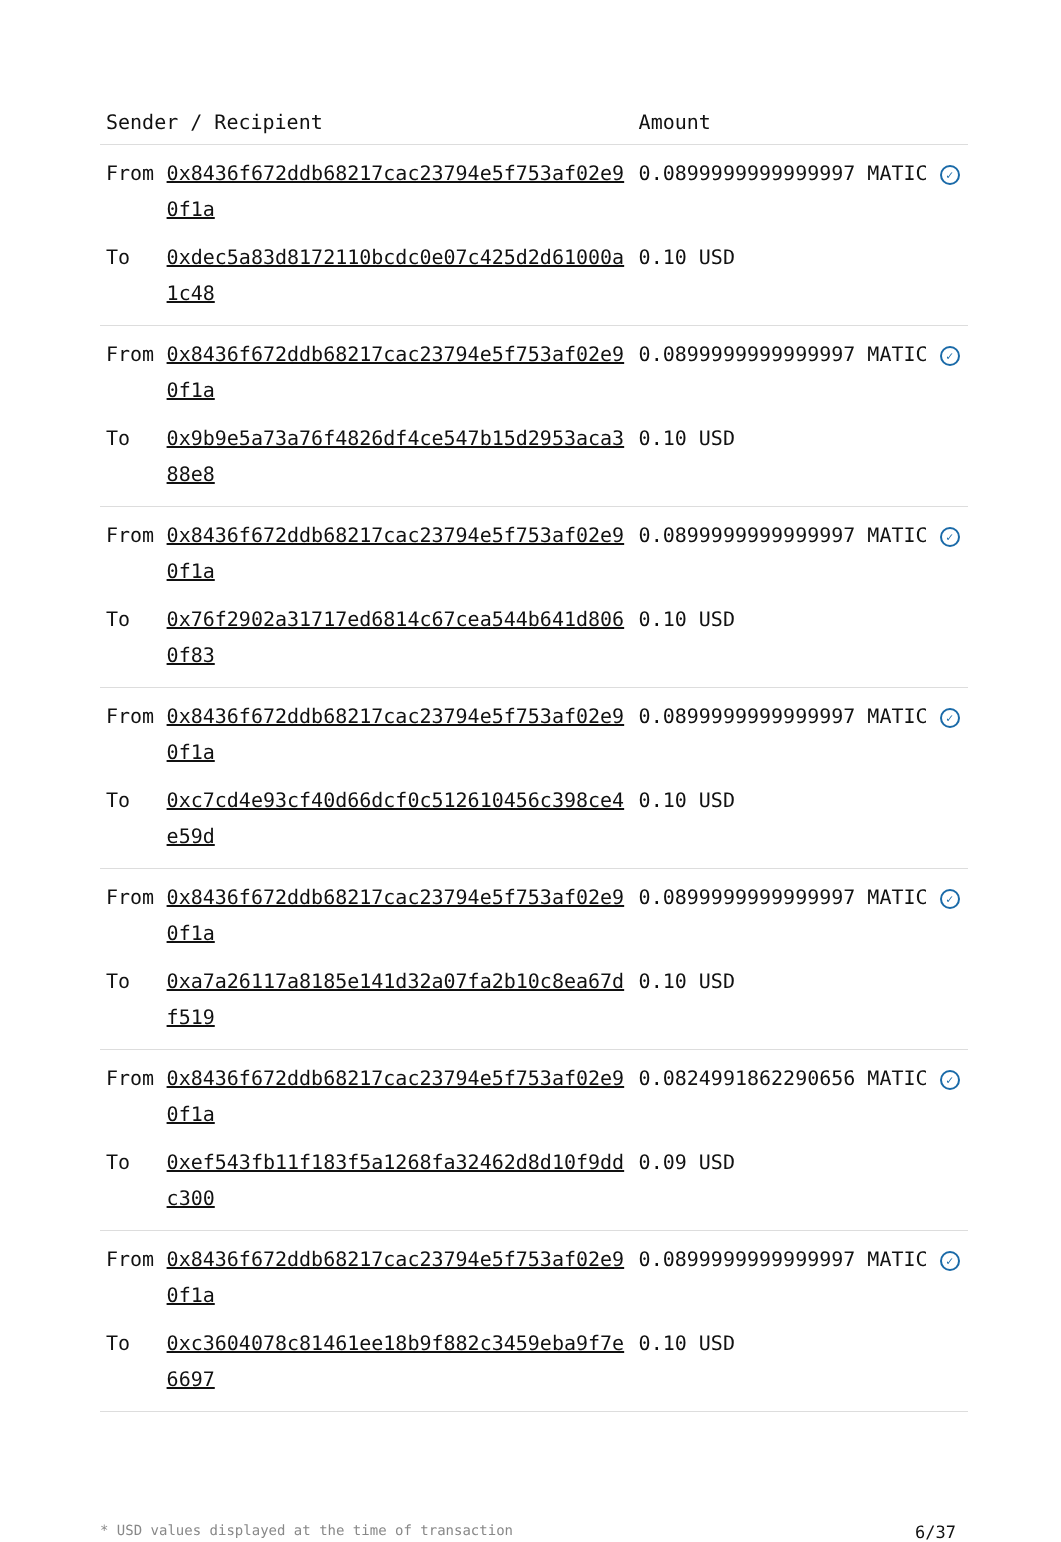| Sender / Recipient | | Amount |
| --- | --- | --- |
| From | 0x8436f672ddb68217cac23794e5f753af02e90f1a | 0.0899999999999997 MATIC ✓ |
| To | 0xdec5a83d8172110bcdc0e07c425d2d61000a1c48 | 0.10 USD |
| From | 0x8436f672ddb68217cac23794e5f753af02e90f1a | 0.0899999999999997 MATIC ✓ |
| To | 0x9b9e5a73a76f4826df4ce547b15d2953aca388e8 | 0.10 USD |
| From | 0x8436f672ddb68217cac23794e5f753af02e90f1a | 0.0899999999999997 MATIC ✓ |
| To | 0x76f2902a31717ed6814c67cea544b641d8060f83 | 0.10 USD |
| From | 0x8436f672ddb68217cac23794e5f753af02e90f1a | 0.0899999999999997 MATIC ✓ |
| To | 0xc7cd4e93cf40d66dcf0c512610456c398ce4e59d | 0.10 USD |
| From | 0x8436f672ddb68217cac23794e5f753af02e90f1a | 0.0899999999999997 MATIC ✓ |
| To | 0xa7a26117a8185e141d32a07fa2b10c8ea67df519 | 0.10 USD |
| From | 0x8436f672ddb68217cac23794e5f753af02e90f1a | 0.0824991862290656 MATIC ✓ |
| To | 0xef543fb11f183f5a1268fa32462d8d10f9ddc300 | 0.09 USD |
| From | 0x8436f672ddb68217cac23794e5f753af02e90f1a | 0.0899999999999997 MATIC ✓ |
| To | 0xc3604078c81461ee18b9f882c3459eba9f7e6697 | 0.10 USD |
* USD values displayed at the time of transaction 6/37